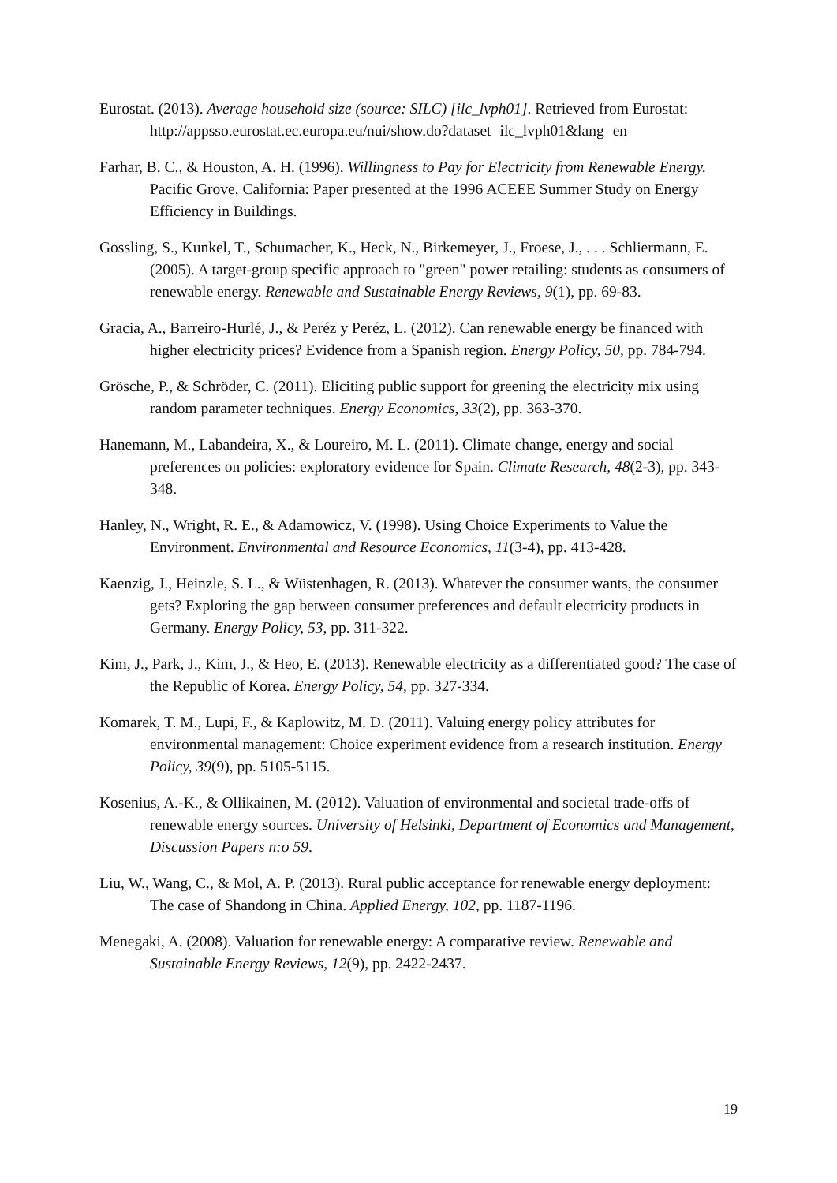Eurostat. (2013). Average household size (source: SILC) [ilc_lvph01]. Retrieved from Eurostat:
http://appsso.eurostat.ec.europa.eu/nui/show.do?dataset=ilc_lvph01&lang=en
Farhar, B. C., & Houston, A. H. (1996). Willingness to Pay for Electricity from Renewable Energy. Pacific Grove, California: Paper presented at the 1996 ACEEE Summer Study on Energy Efficiency in Buildings.
Gossling, S., Kunkel, T., Schumacher, K., Heck, N., Birkemeyer, J., Froese, J., . . . Schliermann, E. (2005). A target-group specific approach to "green" power retailing: students as consumers of renewable energy. Renewable and Sustainable Energy Reviews, 9(1), pp. 69-83.
Gracia, A., Barreiro-Hurlé, J., & Peréz y Peréz, L. (2012). Can renewable energy be financed with higher electricity prices? Evidence from a Spanish region. Energy Policy, 50, pp. 784-794.
Grösche, P., & Schröder, C. (2011). Eliciting public support for greening the electricity mix using random parameter techniques. Energy Economics, 33(2), pp. 363-370.
Hanemann, M., Labandeira, X., & Loureiro, M. L. (2011). Climate change, energy and social preferences on policies: exploratory evidence for Spain. Climate Research, 48(2-3), pp. 343-348.
Hanley, N., Wright, R. E., & Adamowicz, V. (1998). Using Choice Experiments to Value the Environment. Environmental and Resource Economics, 11(3-4), pp. 413-428.
Kaenzig, J., Heinzle, S. L., & Wüstenhagen, R. (2013). Whatever the consumer wants, the consumer gets? Exploring the gap between consumer preferences and default electricity products in Germany. Energy Policy, 53, pp. 311-322.
Kim, J., Park, J., Kim, J., & Heo, E. (2013). Renewable electricity as a differentiated good? The case of the Republic of Korea. Energy Policy, 54, pp. 327-334.
Komarek, T. M., Lupi, F., & Kaplowitz, M. D. (2011). Valuing energy policy attributes for environmental management: Choice experiment evidence from a research institution. Energy Policy, 39(9), pp. 5105-5115.
Kosenius, A.-K., & Ollikainen, M. (2012). Valuation of environmental and societal trade-offs of renewable energy sources. University of Helsinki, Department of Economics and Management, Discussion Papers n:o 59.
Liu, W., Wang, C., & Mol, A. P. (2013). Rural public acceptance for renewable energy deployment: The case of Shandong in China. Applied Energy, 102, pp. 1187-1196.
Menegaki, A. (2008). Valuation for renewable energy: A comparative review. Renewable and Sustainable Energy Reviews, 12(9), pp. 2422-2437.
19